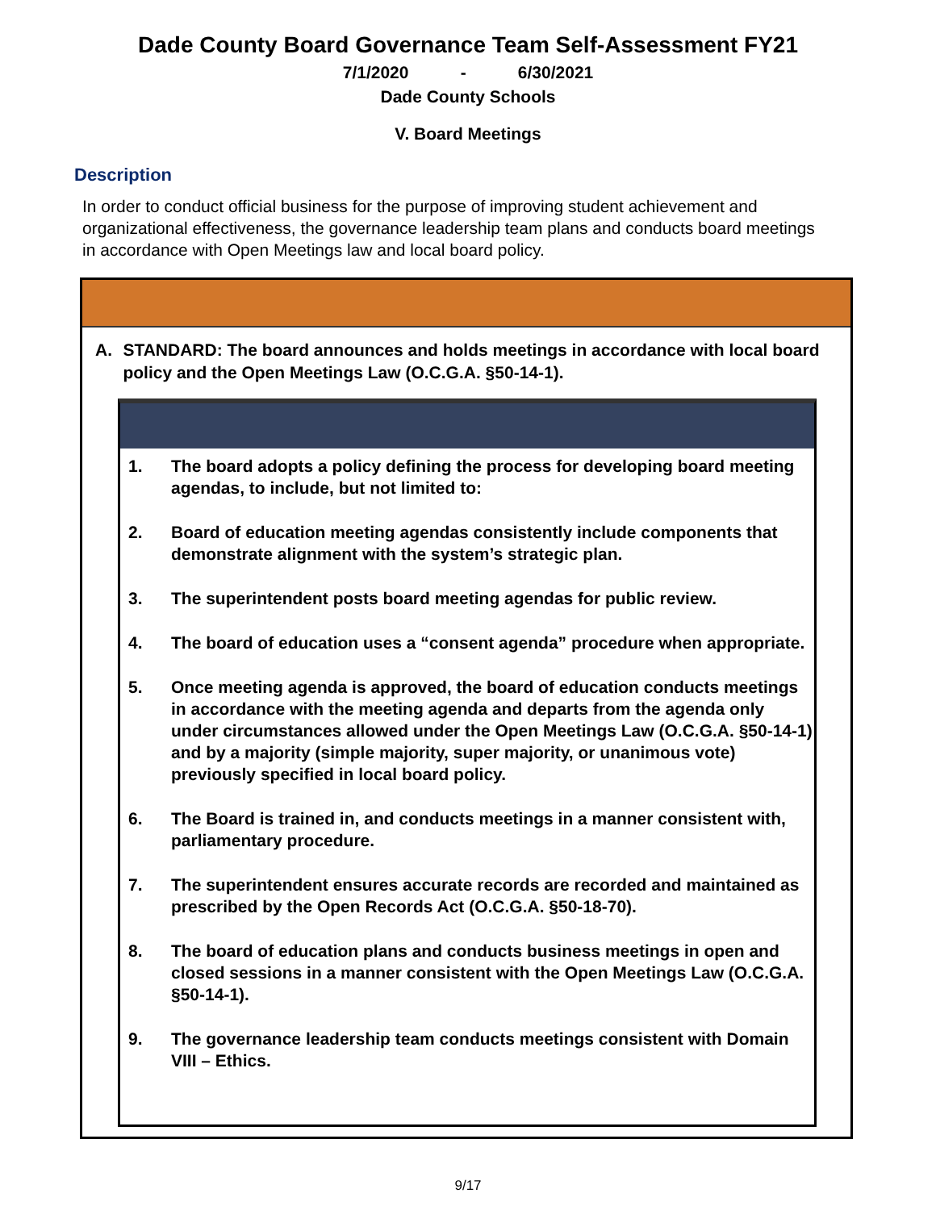Dade County Board Governance Team Self-Assessment FY21
7/1/2020 - 6/30/2021
Dade County Schools
V. Board Meetings
Description
In order to conduct official business for the purpose of improving student achievement and organizational effectiveness, the governance leadership team plans and conducts board meetings in accordance with Open Meetings law and local board policy.
A. STANDARD: The board announces and holds meetings in accordance with local board policy and the Open Meetings Law (O.C.G.A. §50-14-1).
1. The board adopts a policy defining the process for developing board meeting agendas, to include, but not limited to:
2. Board of education meeting agendas consistently include components that demonstrate alignment with the system’s strategic plan.
3. The superintendent posts board meeting agendas for public review.
4. The board of education uses a “consent agenda” procedure when appropriate.
5. Once meeting agenda is approved, the board of education conducts meetings in accordance with the meeting agenda and departs from the agenda only under circumstances allowed under the Open Meetings Law (O.C.G.A. §50-14-1) and by a majority (simple majority, super majority, or unanimous vote) previously specified in local board policy.
6. The Board is trained in, and conducts meetings in a manner consistent with, parliamentary procedure.
7. The superintendent ensures accurate records are recorded and maintained as prescribed by the Open Records Act (O.C.G.A. §50-18-70).
8. The board of education plans and conducts business meetings in open and closed sessions in a manner consistent with the Open Meetings Law (O.C.G.A. §50-14-1).
9. The governance leadership team conducts meetings consistent with Domain VIII – Ethics.
9/17